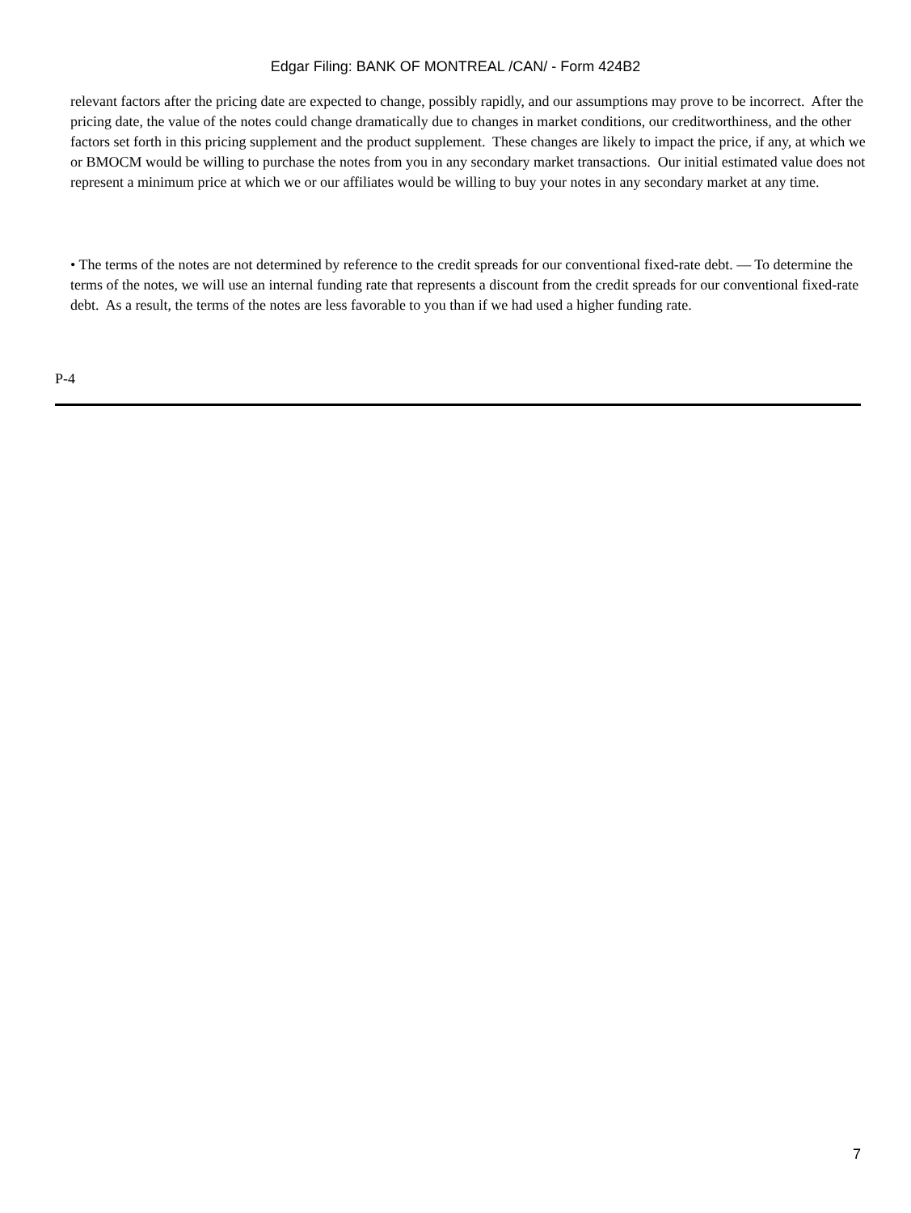Edgar Filing: BANK OF MONTREAL /CAN/ - Form 424B2
relevant factors after the pricing date are expected to change, possibly rapidly, and our assumptions may prove to be incorrect. After the pricing date, the value of the notes could change dramatically due to changes in market conditions, our creditworthiness, and the other factors set forth in this pricing supplement and the product supplement. These changes are likely to impact the price, if any, at which we or BMOCM would be willing to purchase the notes from you in any secondary market transactions. Our initial estimated value does not represent a minimum price at which we or our affiliates would be willing to buy your notes in any secondary market at any time.
• The terms of the notes are not determined by reference to the credit spreads for our conventional fixed-rate debt. — To determine the terms of the notes, we will use an internal funding rate that represents a discount from the credit spreads for our conventional fixed-rate debt. As a result, the terms of the notes are less favorable to you than if we had used a higher funding rate.
P-4
7